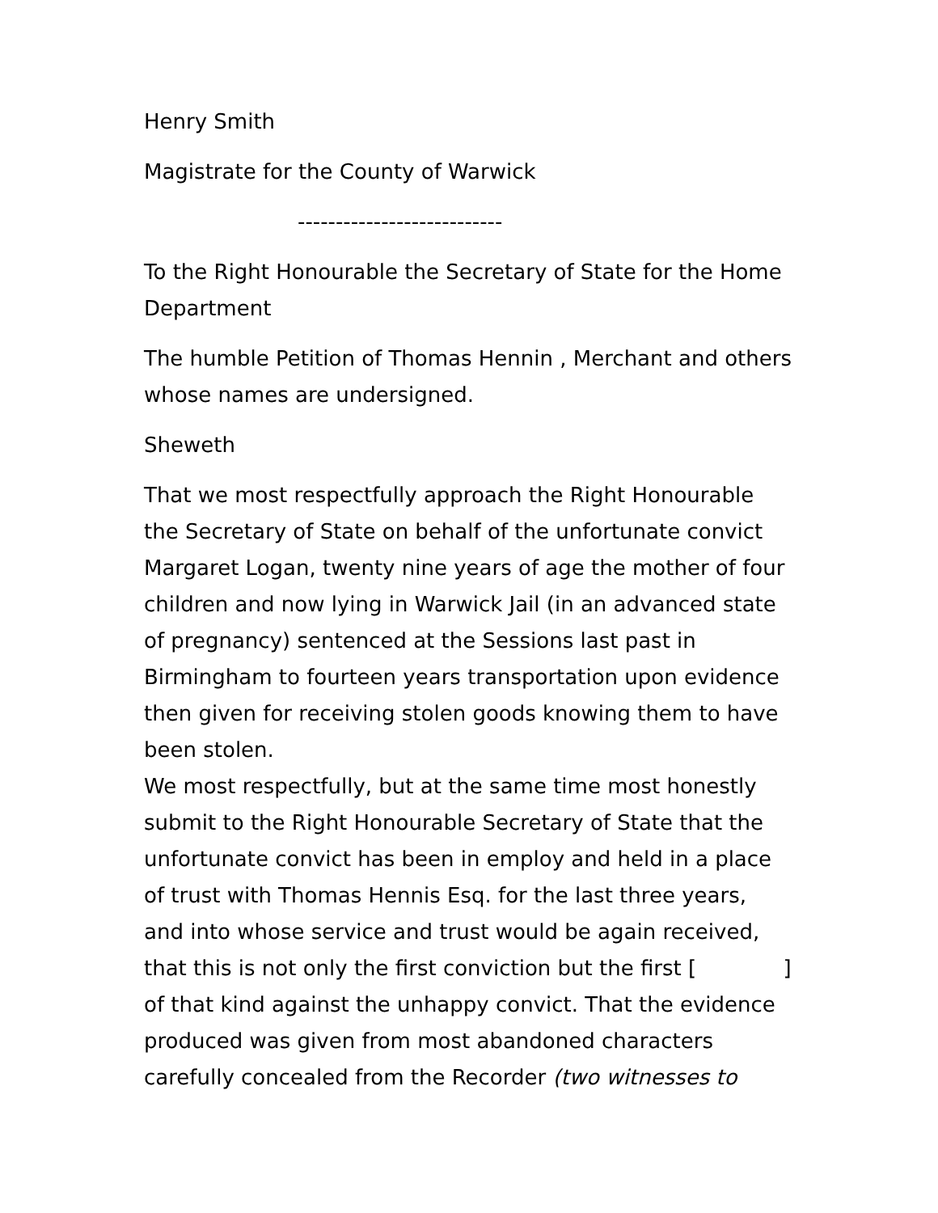Henry Smith
Magistrate for the County of Warwick
---------------------------
To the Right Honourable the Secretary of State for the Home Department
The humble Petition of Thomas Hennin , Merchant and others whose names are undersigned.
Sheweth
That we most respectfully approach the Right Honourable the Secretary of State on behalf of the unfortunate convict Margaret Logan, twenty nine years of age the mother of four children and now lying in Warwick Jail (in an advanced state of pregnancy) sentenced at the Sessions last past in Birmingham to fourteen years transportation upon evidence then given for receiving stolen goods knowing them to have been stolen.
We most respectfully, but at the same time most honestly submit to the Right Honourable Secretary of State that the unfortunate convict has been in employ and held in a place of trust with Thomas Hennis Esq. for the last three years, and into whose service and trust would be again received, that this is not only the first conviction but the first [ ] of that kind against the unhappy convict. That the evidence produced was given from most abandoned characters carefully concealed from the Recorder (two witnesses to